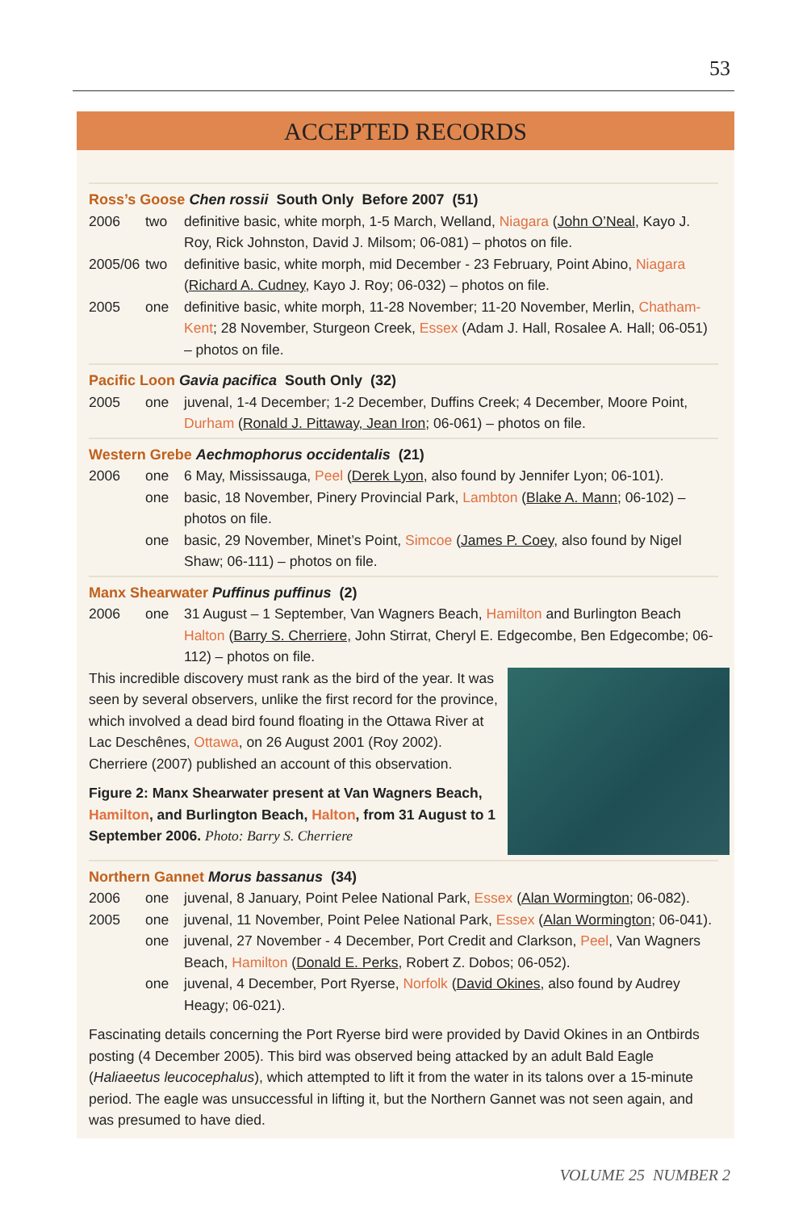53
ACCEPTED RECORDS
Ross’s Goose Chen rossii South Only Before 2007 (51)
| 2006 | two | definitive basic, white morph, 1-5 March, Welland, Niagara ( John O’Neal, Kayo J. Roy, Rick Johnston, David J. Milsom; 06-081) – photos on file. |
| 2005/06 | two | definitive basic, white morph, mid December - 23 February, Point Abino, Niagara ( Richard A. Cudney , Kayo J. Roy; 06-032) – photos on file. |
| 2005 | one | definitive basic, white morph, 11-28 November; 11-20 November, Merlin, Chatham-Kent ; 28 November, Sturgeon Creek, Essex (Adam J. Hall, Rosalee A. Hall; 06-051) – photos on file. |
Pacific Loon Gavia pacifica South Only (32)
| 2005 | one | juvenal, 1-4 December; 1-2 December, Duffins Creek; 4 December, Moore Point, Durham ( Ronald J. Pittaway, Jean Iron ; 06-061) – photos on file. |
Western Grebe Aechmophorus occidentalis (21)
| 2006 | one | 6 May, Mississauga, Peel ( Derek Lyon , also found by Jennifer Lyon; 06-101). |
| | one | basic, 18 November, Pinery Provincial Park, Lambton ( Blake A. Mann ; 06-102) – photos on file. |
| | one | basic, 29 November, Minet’s Point, Simcoe ( James P. Coey, also found by Nigel Shaw; 06-111) – photos on file. |
Manx Shearwater Puffinus puffinus (2)
| 2006 | one | 31 August – 1 September, Van Wagners Beach, Hamilton and Burlington Beach Halton ( Barry S. Cherriere, John Stirrat, Cheryl E. Edgecombe, Ben Edgecombe; 06-112) – photos on file. |
This incredible discovery must rank as the bird of the year. It was seen by several observers, unlike the first record for the province, which involved a dead bird found floating in the Ottawa River at Lac Deschênes, Ottawa, on 26 August 2001 (Roy 2002). Cherriere (2007) published an account of this observation.
Figure 2: Manx Shearwater present at Van Wagners Beach, Hamilton, and Burlington Beach, Halton, from 31 August to 1 September 2006. Photo: Barry S. Cherriere
Northern Gannet Morus bassanus (34)
| 2006 | one | juvenal, 8 January, Point Pelee National Park, Essex ( Alan Wormington ; 06-082). |
| 2005 | one | juvenal, 11 November, Point Pelee National Park, Essex ( Alan Wormington ; 06-041). |
| | one | juvenal, 27 November - 4 December, Port Credit and Clarkson, Peel , Van Wagners Beach, Hamilton ( Donald E. Perks , Robert Z. Dobos; 06-052). |
| | one | juvenal, 4 December, Port Ryerse, Norfolk ( David Okines , also found by Audrey Heagy; 06-021). |
Fascinating details concerning the Port Ryerse bird were provided by David Okines in an Ontbirds posting (4 December 2005). This bird was observed being attacked by an adult Bald Eagle (Haliaeetus leucocephalus), which attempted to lift it from the water in its talons over a 15-minute period. The eagle was unsuccessful in lifting it, but the Northern Gannet was not seen again, and was presumed to have died.
VOLUME 25 NUMBER 2